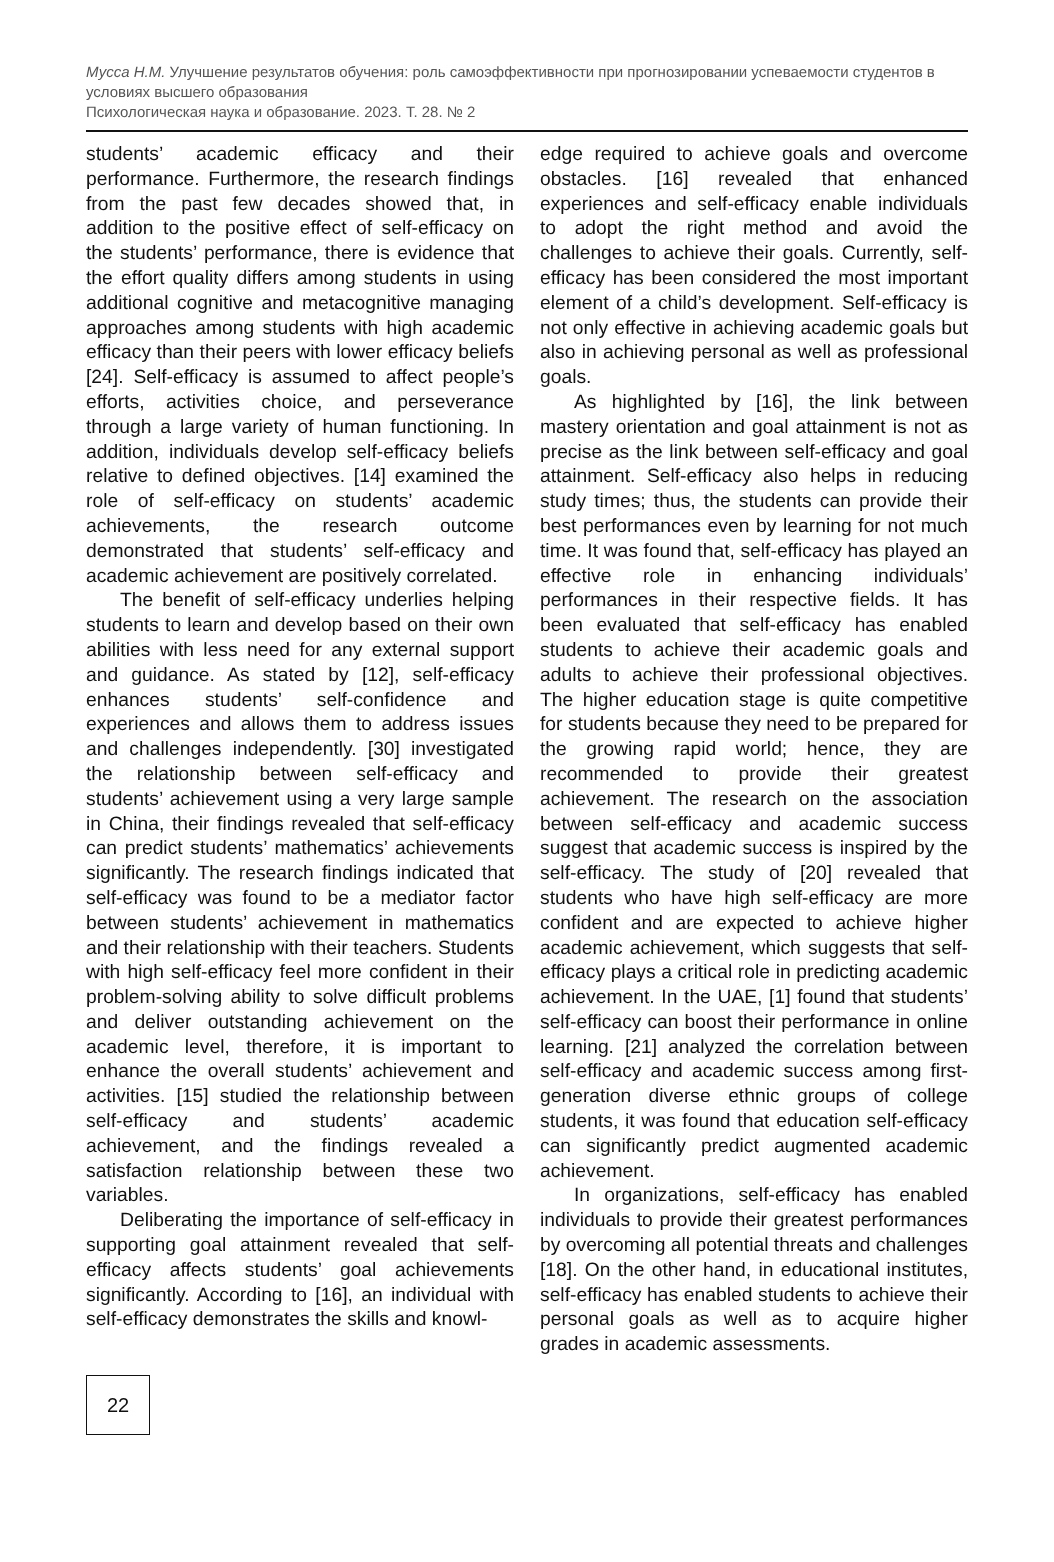Мусса Н.М. Улучшение результатов обучения: роль самоэффективности при прогнозировании успеваемости студентов в условиях высшего образования
Психологическая наука и образование. 2023. Т. 28. № 2
students’ academic efficacy and their performance. Furthermore, the research findings from the past few decades showed that, in addition to the positive effect of self-efficacy on the students’ performance, there is evidence that the effort quality differs among students in using additional cognitive and metacognitive managing approaches among students with high academic efficacy than their peers with lower efficacy beliefs [24]. Self-efficacy is assumed to affect people’s efforts, activities choice, and perseverance through a large variety of human functioning. In addition, individuals develop self-efficacy beliefs relative to defined objectives. [14] examined the role of self-efficacy on students’ academic achievements, the research outcome demonstrated that students’ self-efficacy and academic achievement are positively correlated.
The benefit of self-efficacy underlies helping students to learn and develop based on their own abilities with less need for any external support and guidance. As stated by [12], self-efficacy enhances students’ self-confidence and experiences and allows them to address issues and challenges independently. [30] investigated the relationship between self-efficacy and students’ achievement using a very large sample in China, their findings revealed that self-efficacy can predict students’ mathematics’ achievements significantly. The research findings indicated that self-efficacy was found to be a mediator factor between students’ achievement in mathematics and their relationship with their teachers. Students with high self-efficacy feel more confident in their problem-solving ability to solve difficult problems and deliver outstanding achievement on the academic level, therefore, it is important to enhance the overall students’ achievement and activities. [15] studied the relationship between self-efficacy and students’ academic achievement, and the findings revealed a satisfaction relationship between these two variables.
Deliberating the importance of self-efficacy in supporting goal attainment revealed that self-efficacy affects students’ goal achievements significantly. According to [16], an individual with self-efficacy demonstrates the skills and knowl-
edge required to achieve goals and overcome obstacles. [16] revealed that enhanced experiences and self-efficacy enable individuals to adopt the right method and avoid the challenges to achieve their goals. Currently, self-efficacy has been considered the most important element of a child’s development. Self-efficacy is not only effective in achieving academic goals but also in achieving personal as well as professional goals.
As highlighted by [16], the link between mastery orientation and goal attainment is not as precise as the link between self-efficacy and goal attainment. Self-efficacy also helps in reducing study times; thus, the students can provide their best performances even by learning for not much time. It was found that, self-efficacy has played an effective role in enhancing individuals’ performances in their respective fields. It has been evaluated that self-efficacy has enabled students to achieve their academic goals and adults to achieve their professional objectives. The higher education stage is quite competitive for students because they need to be prepared for the growing rapid world; hence, they are recommended to provide their greatest achievement. The research on the association between self-efficacy and academic success suggest that academic success is inspired by the self-efficacy. The study of [20] revealed that students who have high self-efficacy are more confident and are expected to achieve higher academic achievement, which suggests that self-efficacy plays a critical role in predicting academic achievement. In the UAE, [1] found that students’ self-efficacy can boost their performance in online learning. [21] analyzed the correlation between self-efficacy and academic success among first-generation diverse ethnic groups of college students, it was found that education self-efficacy can significantly predict augmented academic achievement.
In organizations, self-efficacy has enabled individuals to provide their greatest performances by overcoming all potential threats and challenges [18]. On the other hand, in educational institutes, self-efficacy has enabled students to achieve their personal goals as well as to acquire higher grades in academic assessments.
22